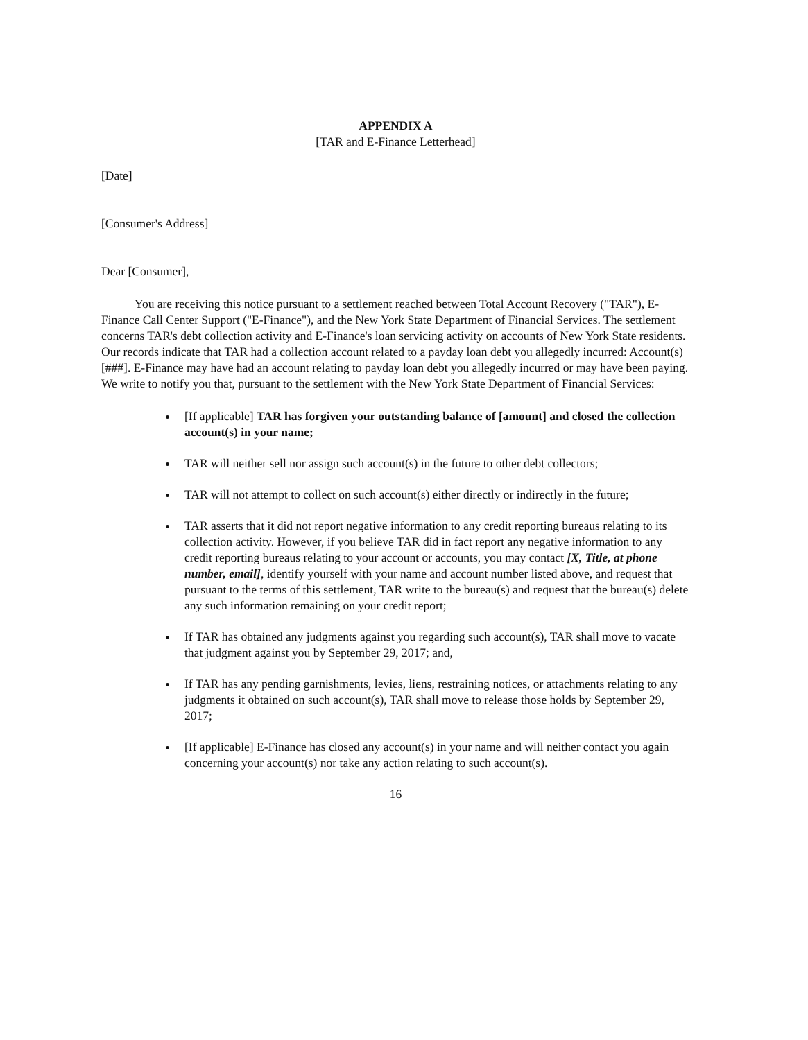APPENDIX A
[TAR and E-Finance Letterhead]
[Date]
[Consumer's Address]
Dear [Consumer],
You are receiving this notice pursuant to a settlement reached between Total Account Recovery ("TAR"), E-Finance Call Center Support ("E-Finance"), and the New York State Department of Financial Services. The settlement concerns TAR's debt collection activity and E-Finance's loan servicing activity on accounts of New York State residents. Our records indicate that TAR had a collection account related to a payday loan debt you allegedly incurred: Account(s) [###]. E-Finance may have had an account relating to payday loan debt you allegedly incurred or may have been paying. We write to notify you that, pursuant to the settlement with the New York State Department of Financial Services:
[If applicable] TAR has forgiven your outstanding balance of [amount] and closed the collection account(s) in your name;
TAR will neither sell nor assign such account(s) in the future to other debt collectors;
TAR will not attempt to collect on such account(s) either directly or indirectly in the future;
TAR asserts that it did not report negative information to any credit reporting bureaus relating to its collection activity. However, if you believe TAR did in fact report any negative information to any credit reporting bureaus relating to your account or accounts, you may contact [X, Title, at phone number, email], identify yourself with your name and account number listed above, and request that pursuant to the terms of this settlement, TAR write to the bureau(s) and request that the bureau(s) delete any such information remaining on your credit report;
If TAR has obtained any judgments against you regarding such account(s), TAR shall move to vacate that judgment against you by September 29, 2017; and,
If TAR has any pending garnishments, levies, liens, restraining notices, or attachments relating to any judgments it obtained on such account(s), TAR shall move to release those holds by September 29, 2017;
[If applicable] E-Finance has closed any account(s) in your name and will neither contact you again concerning your account(s) nor take any action relating to such account(s).
16